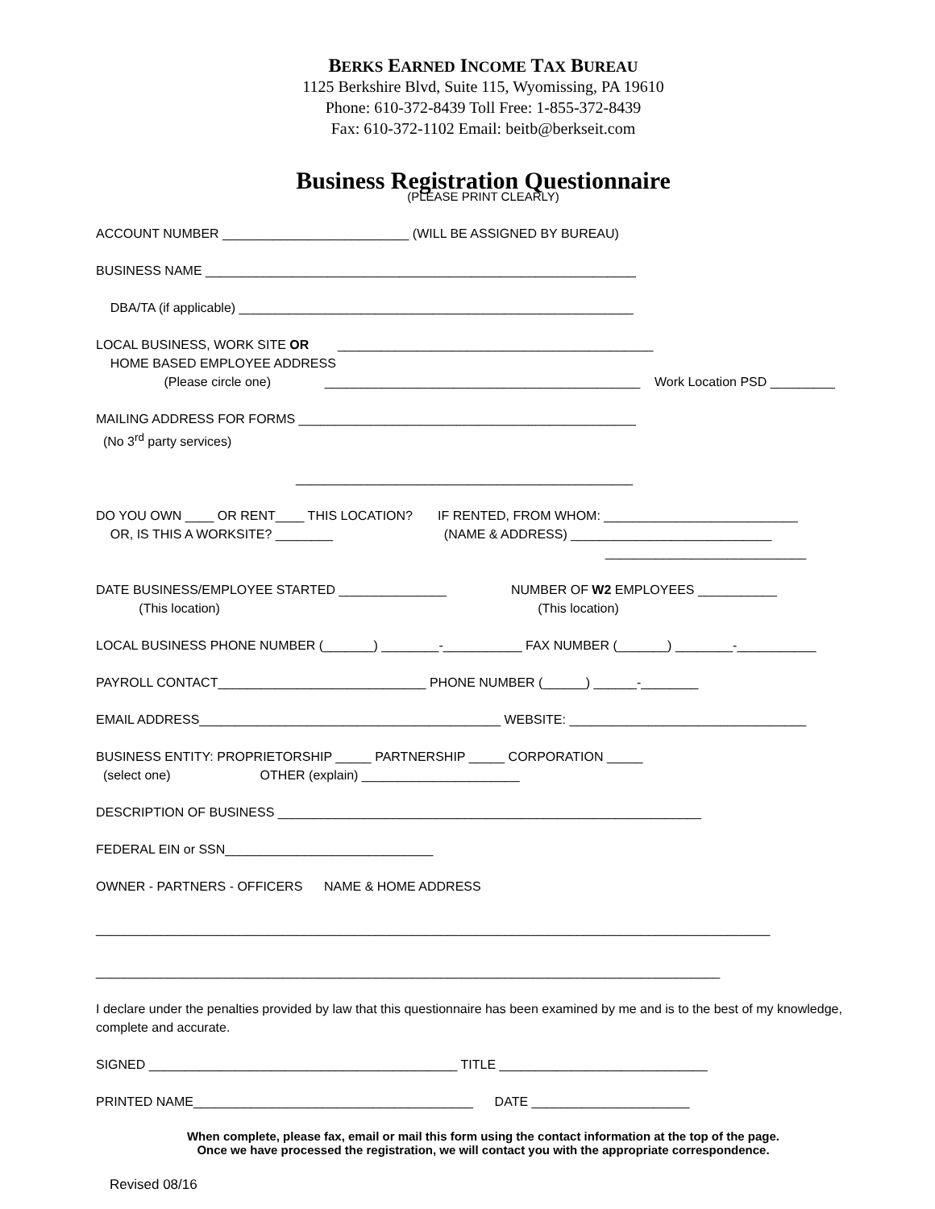BERKS EARNED INCOME TAX BUREAU
1125 Berkshire Blvd, Suite 115, Wyomissing, PA 19610
Phone: 610-372-8439 Toll Free: 1-855-372-8439
Fax: 610-372-1102 Email: beitb@berkseit.com
Business Registration Questionnaire
(PLEASE PRINT CLEARLY)
ACCOUNT NUMBER __________________________ (WILL BE ASSIGNED BY BUREAU)
BUSINESS NAME ____________________________________________________________
DBA/TA (if applicable) _______________________________________________________
LOCAL BUSINESS, WORK SITE OR ____________________________________________
HOME BASED EMPLOYEE ADDRESS
(Please circle one) ____________________________________________ Work Location PSD _________
MAILING ADDRESS FOR FORMS _______________________________________________
(No 3<sup>rd</sup> party services)
_______________________________________________
DO YOU OWN ____ OR RENT____ THIS LOCATION? IF RENTED, FROM WHOM: ___________________________
OR, IS THIS A WORKSITE? ________ (NAME & ADDRESS) ____________________________
____________________________
DATE BUSINESS/EMPLOYEE STARTED _______________ NUMBER OF W2 EMPLOYEES ___________
(This location) (This location)
LOCAL BUSINESS PHONE NUMBER (_______) ________-___________ FAX NUMBER (_______) ________-___________
PAYROLL CONTACT_____________________________ PHONE NUMBER (______) ______-________
EMAIL ADDRESS__________________________________________ WEBSITE: _________________________________
BUSINESS ENTITY: PROPRIETORSHIP _____ PARTNERSHIP _____ CORPORATION _____
(select one) OTHER (explain) ______________________
DESCRIPTION OF BUSINESS ___________________________________________________________
FEDERAL EIN or SSN_____________________________
OWNER - PARTNERS - OFFICERS NAME & HOME ADDRESS
______________________________________________________________________________________________
_______________________________________________________________________________________
I declare under the penalties provided by law that this questionnaire has been examined by me and is to the best of my knowledge, complete and accurate.
SIGNED ___________________________________________ TITLE _____________________________
PRINTED NAME_______________________________________ DATE ______________________
When complete, please fax, email or mail this form using the contact information at the top of the page.
Once we have processed the registration, we will contact you with the appropriate correspondence.
Revised 08/16